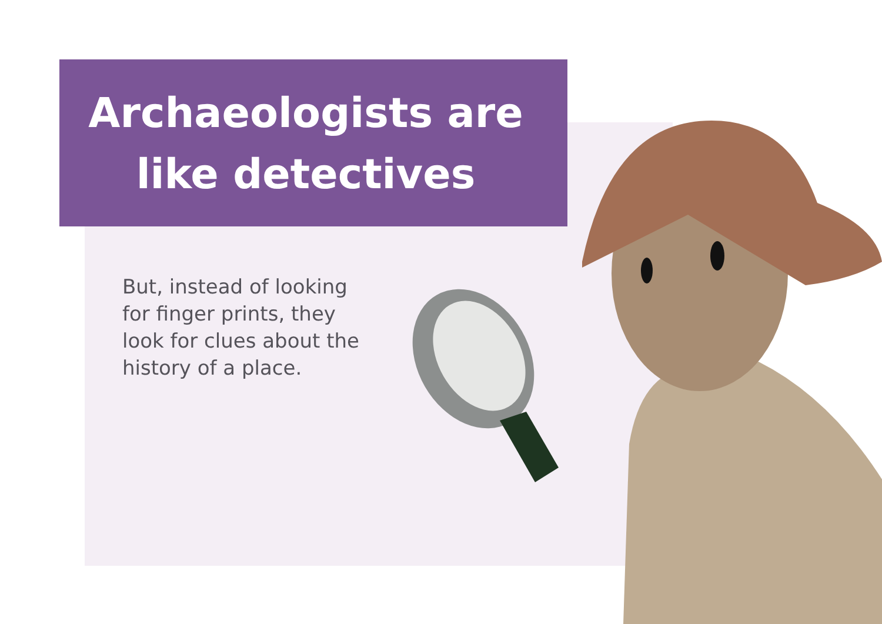Archaeologists are like detectives
But, instead of looking for finger prints, they look for clues about the history of a place.